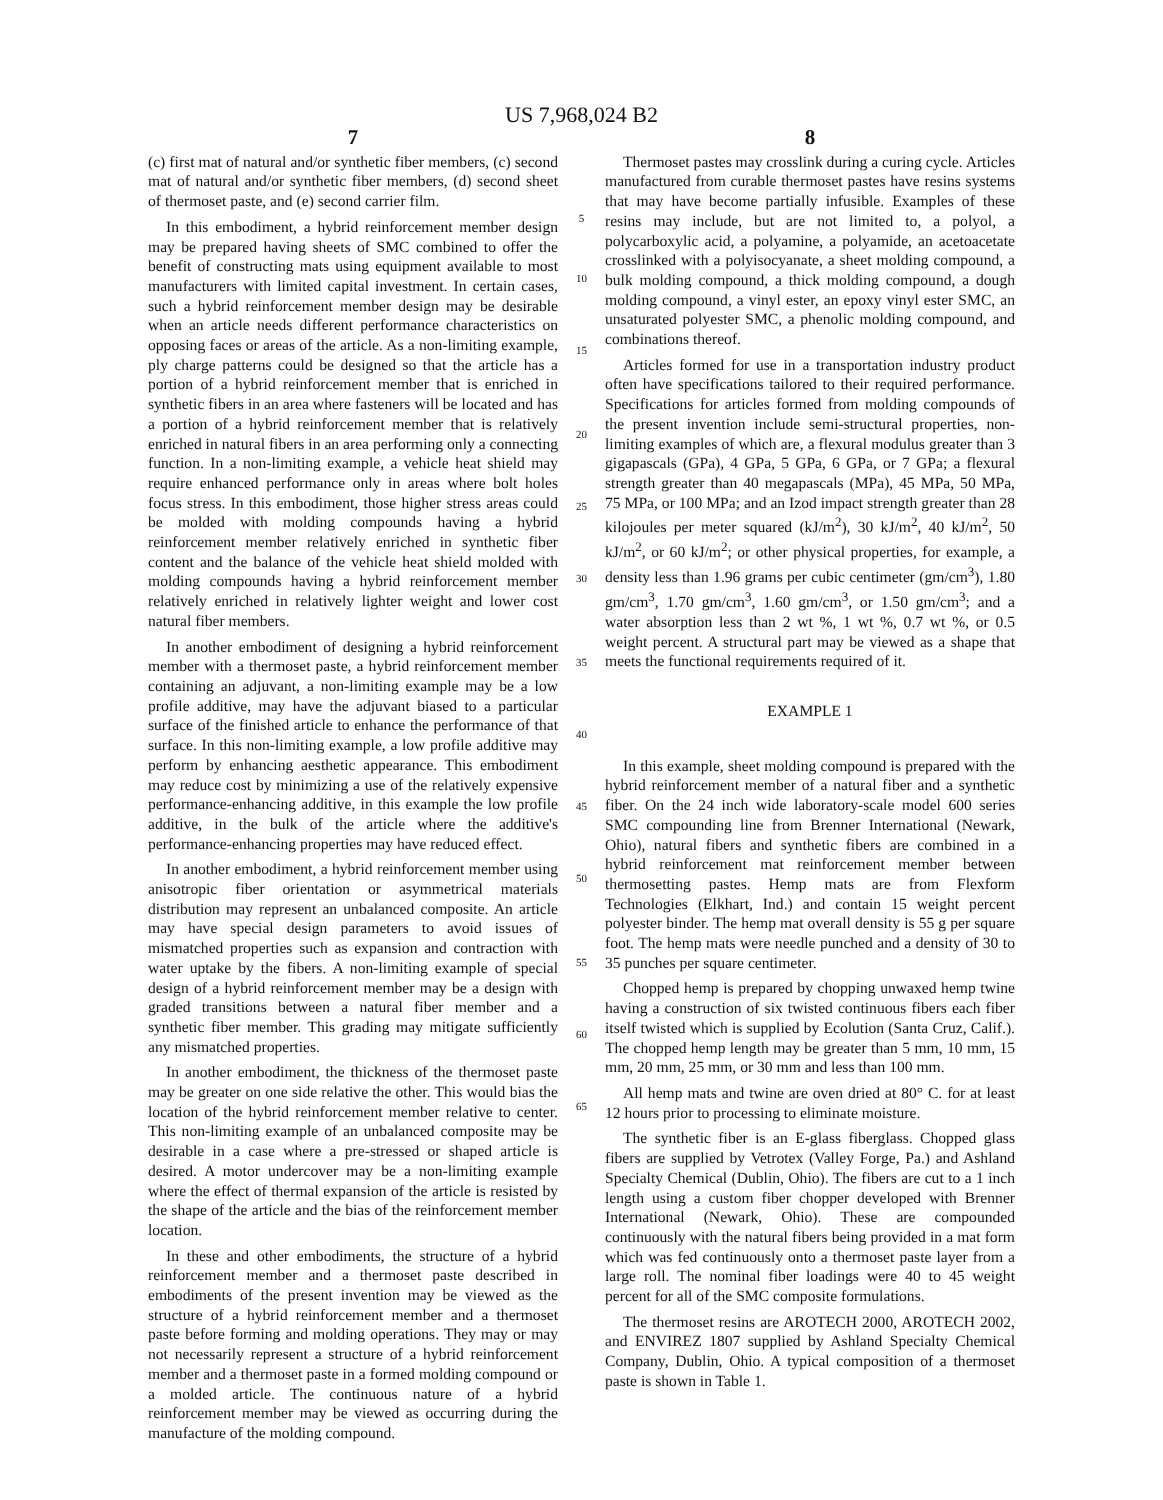US 7,968,024 B2
7
(c) first mat of natural and/or synthetic fiber members, (c) second mat of natural and/or synthetic fiber members, (d) second sheet of thermoset paste, and (e) second carrier film.
In this embodiment, a hybrid reinforcement member design may be prepared having sheets of SMC combined to offer the benefit of constructing mats using equipment available to most manufacturers with limited capital investment. In certain cases, such a hybrid reinforcement member design may be desirable when an article needs different performance characteristics on opposing faces or areas of the article. As a non-limiting example, ply charge patterns could be designed so that the article has a portion of a hybrid reinforcement member that is enriched in synthetic fibers in an area where fasteners will be located and has a portion of a hybrid reinforcement member that is relatively enriched in natural fibers in an area performing only a connecting function. In a non-limiting example, a vehicle heat shield may require enhanced performance only in areas where bolt holes focus stress. In this embodiment, those higher stress areas could be molded with molding compounds having a hybrid reinforcement member relatively enriched in synthetic fiber content and the balance of the vehicle heat shield molded with molding compounds having a hybrid reinforcement member relatively enriched in relatively lighter weight and lower cost natural fiber members.
In another embodiment of designing a hybrid reinforcement member with a thermoset paste, a hybrid reinforcement member containing an adjuvant, a non-limiting example may be a low profile additive, may have the adjuvant biased to a particular surface of the finished article to enhance the performance of that surface. In this non-limiting example, a low profile additive may perform by enhancing aesthetic appearance. This embodiment may reduce cost by minimizing a use of the relatively expensive performance-enhancing additive, in this example the low profile additive, in the bulk of the article where the additive's performance-enhancing properties may have reduced effect.
In another embodiment, a hybrid reinforcement member using anisotropic fiber orientation or asymmetrical materials distribution may represent an unbalanced composite. An article may have special design parameters to avoid issues of mismatched properties such as expansion and contraction with water uptake by the fibers. A non-limiting example of special design of a hybrid reinforcement member may be a design with graded transitions between a natural fiber member and a synthetic fiber member. This grading may mitigate sufficiently any mismatched properties.
In another embodiment, the thickness of the thermoset paste may be greater on one side relative the other. This would bias the location of the hybrid reinforcement member relative to center. This non-limiting example of an unbalanced composite may be desirable in a case where a pre-stressed or shaped article is desired. A motor undercover may be a non-limiting example where the effect of thermal expansion of the article is resisted by the shape of the article and the bias of the reinforcement member location.
In these and other embodiments, the structure of a hybrid reinforcement member and a thermoset paste described in embodiments of the present invention may be viewed as the structure of a hybrid reinforcement member and a thermoset paste before forming and molding operations. They may or may not necessarily represent a structure of a hybrid reinforcement member and a thermoset paste in a formed molding compound or a molded article. The continuous nature of a hybrid reinforcement member may be viewed as occurring during the manufacture of the molding compound.
5
10
15
20
25
30
35
40
45
50
55
60
65
8
Thermoset pastes may crosslink during a curing cycle. Articles manufactured from curable thermoset pastes have resins systems that may have become partially infusible. Examples of these resins may include, but are not limited to, a polyol, a polycarboxylic acid, a polyamine, a polyamide, an acetoacetate crosslinked with a polyisocyanate, a sheet molding compound, a bulk molding compound, a thick molding compound, a dough molding compound, a vinyl ester, an epoxy vinyl ester SMC, an unsaturated polyester SMC, a phenolic molding compound, and combinations thereof.
Articles formed for use in a transportation industry product often have specifications tailored to their required performance. Specifications for articles formed from molding compounds of the present invention include semi-structural properties, non-limiting examples of which are, a flexural modulus greater than 3 gigapascals (GPa), 4 GPa, 5 GPa, 6 GPa, or 7 GPa; a flexural strength greater than 40 megapascals (MPa), 45 MPa, 50 MPa, 75 MPa, or 100 MPa; and an Izod impact strength greater than 28 kilojoules per meter squared (kJ/m<sup>2</sup>), 30 kJ/m<sup>2</sup>, 40 kJ/m<sup>2</sup>, 50 kJ/m<sup>2</sup>, or 60 kJ/m<sup>2</sup>; or other physical properties, for example, a density less than 1.96 grams per cubic centimeter (gm/cm<sup>3</sup>), 1.80 gm/cm<sup>3</sup>, 1.70 gm/cm<sup>3</sup>, 1.60 gm/cm<sup>3</sup>, or 1.50 gm/cm<sup>3</sup>; and a water absorption less than 2 wt %, 1 wt %, 0.7 wt %, or 0.5 weight percent. A structural part may be viewed as a shape that meets the functional requirements required of it.
EXAMPLE 1
In this example, sheet molding compound is prepared with the hybrid reinforcement member of a natural fiber and a synthetic fiber. On the 24 inch wide laboratory-scale model 600 series SMC compounding line from Brenner International (Newark, Ohio), natural fibers and synthetic fibers are combined in a hybrid reinforcement mat reinforcement member between thermosetting pastes. Hemp mats are from Flexform Technologies (Elkhart, Ind.) and contain 15 weight percent polyester binder. The hemp mat overall density is 55 g per square foot. The hemp mats were needle punched and a density of 30 to 35 punches per square centimeter.
Chopped hemp is prepared by chopping unwaxed hemp twine having a construction of six twisted continuous fibers each fiber itself twisted which is supplied by Ecolution (Santa Cruz, Calif.). The chopped hemp length may be greater than 5 mm, 10 mm, 15 mm, 20 mm, 25 mm, or 30 mm and less than 100 mm.
All hemp mats and twine are oven dried at 80° C. for at least 12 hours prior to processing to eliminate moisture.
The synthetic fiber is an E-glass fiberglass. Chopped glass fibers are supplied by Vetrotex (Valley Forge, Pa.) and Ashland Specialty Chemical (Dublin, Ohio). The fibers are cut to a 1 inch length using a custom fiber chopper developed with Brenner International (Newark, Ohio). These are compounded continuously with the natural fibers being provided in a mat form which was fed continuously onto a thermoset paste layer from a large roll. The nominal fiber loadings were 40 to 45 weight percent for all of the SMC composite formulations.
The thermoset resins are AROTECH 2000, AROTECH 2002, and ENVIREZ 1807 supplied by Ashland Specialty Chemical Company, Dublin, Ohio. A typical composition of a thermoset paste is shown in Table 1.